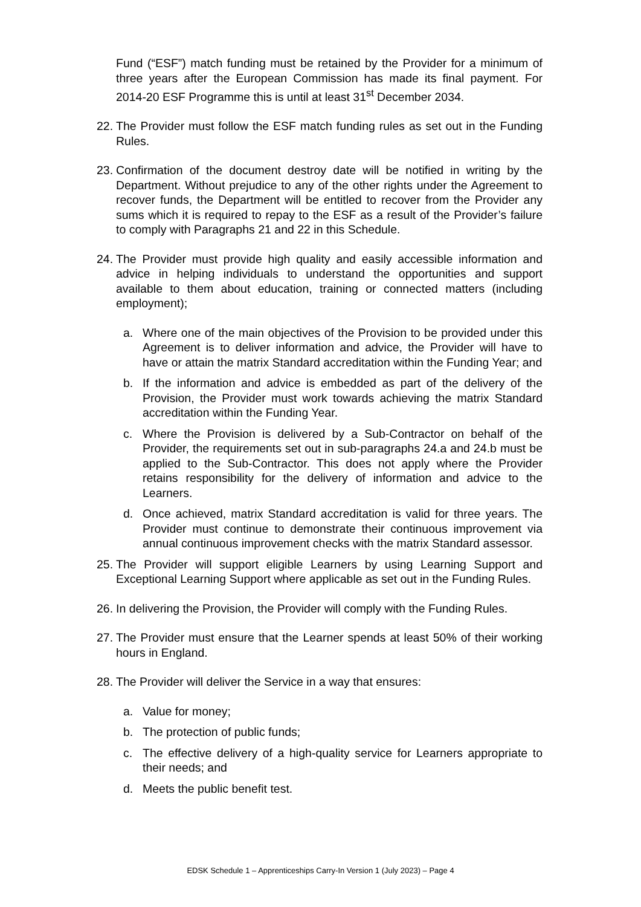Fund (“ESF”) match funding must be retained by the Provider for a minimum of three years after the European Commission has made its final payment. For 2014-20 ESF Programme this is until at least 31<sup>st</sup> December 2034.
22.
The Provider must follow the ESF match funding rules as set out in the Funding Rules.
23.
Confirmation of the document destroy date will be notified in writing by the Department. Without prejudice to any of the other rights under the Agreement to recover funds, the Department will be entitled to recover from the Provider any sums which it is required to repay to the ESF as a result of the Provider’s failure to comply with Paragraphs 21 and 22 in this Schedule.
24.
The Provider must provide high quality and easily accessible information and advice in helping individuals to understand the opportunities and support available to them about education, training or connected matters (including employment);
a. Where one of the main objectives of the Provision to be provided under this Agreement is to deliver information and advice, the Provider will have to have or attain the matrix Standard accreditation within the Funding Year; and
b. If the information and advice is embedded as part of the delivery of the Provision, the Provider must work towards achieving the matrix Standard accreditation within the Funding Year.
c. Where the Provision is delivered by a Sub-Contractor on behalf of the Provider, the requirements set out in sub-paragraphs 24.a and 24.b must be applied to the Sub-Contractor. This does not apply where the Provider retains responsibility for the delivery of information and advice to the Learners.
d. Once achieved, matrix Standard accreditation is valid for three years. The Provider must continue to demonstrate their continuous improvement via annual continuous improvement checks with the matrix Standard assessor.
25.
The Provider will support eligible Learners by using Learning Support and Exceptional Learning Support where applicable as set out in the Funding Rules.
26.
In delivering the Provision, the Provider will comply with the Funding Rules.
27.
The Provider must ensure that the Learner spends at least 50% of their working hours in England.
28.
The Provider will deliver the Service in a way that ensures:
a. Value for money;
b. The protection of public funds;
c. The effective delivery of a high-quality service for Learners appropriate to their needs; and
d. Meets the public benefit test.
EDSK Schedule 1 – Apprenticeships Carry-In Version 1 (July 2023) – Page 4